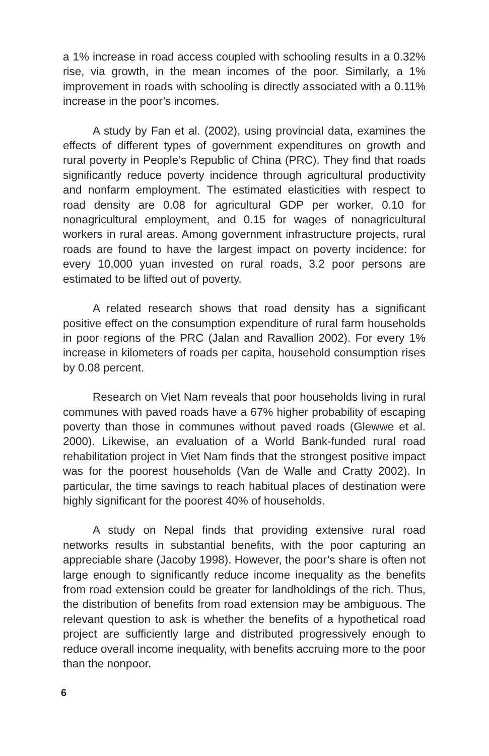a 1% increase in road access coupled with schooling results in a 0.32% rise, via growth, in the mean incomes of the poor. Similarly, a 1% improvement in roads with schooling is directly associated with a 0.11% increase in the poor’s incomes.
A study by Fan et al. (2002), using provincial data, examines the effects of different types of government expenditures on growth and rural poverty in People’s Republic of China (PRC). They find that roads significantly reduce poverty incidence through agricultural productivity and nonfarm employment. The estimated elasticities with respect to road density are 0.08 for agricultural GDP per worker, 0.10 for nonagricultural employment, and 0.15 for wages of nonagricultural workers in rural areas. Among government infrastructure projects, rural roads are found to have the largest impact on poverty incidence: for every 10,000 yuan invested on rural roads, 3.2 poor persons are estimated to be lifted out of poverty.
A related research shows that road density has a significant positive effect on the consumption expenditure of rural farm households in poor regions of the PRC (Jalan and Ravallion 2002). For every 1% increase in kilometers of roads per capita, household consumption rises by 0.08 percent.
Research on Viet Nam reveals that poor households living in rural communes with paved roads have a 67% higher probability of escaping poverty than those in communes without paved roads (Glewwe et al. 2000). Likewise, an evaluation of a World Bank-funded rural road rehabilitation project in Viet Nam finds that the strongest positive impact was for the poorest households (Van de Walle and Cratty 2002). In particular, the time savings to reach habitual places of destination were highly significant for the poorest 40% of households.
A study on Nepal finds that providing extensive rural road networks results in substantial benefits, with the poor capturing an appreciable share (Jacoby 1998). However, the poor’s share is often not large enough to significantly reduce income inequality as the benefits from road extension could be greater for landholdings of the rich. Thus, the distribution of benefits from road extension may be ambiguous. The relevant question to ask is whether the benefits of a hypothetical road project are sufficiently large and distributed progressively enough to reduce overall income inequality, with benefits accruing more to the poor than the nonpoor.
6